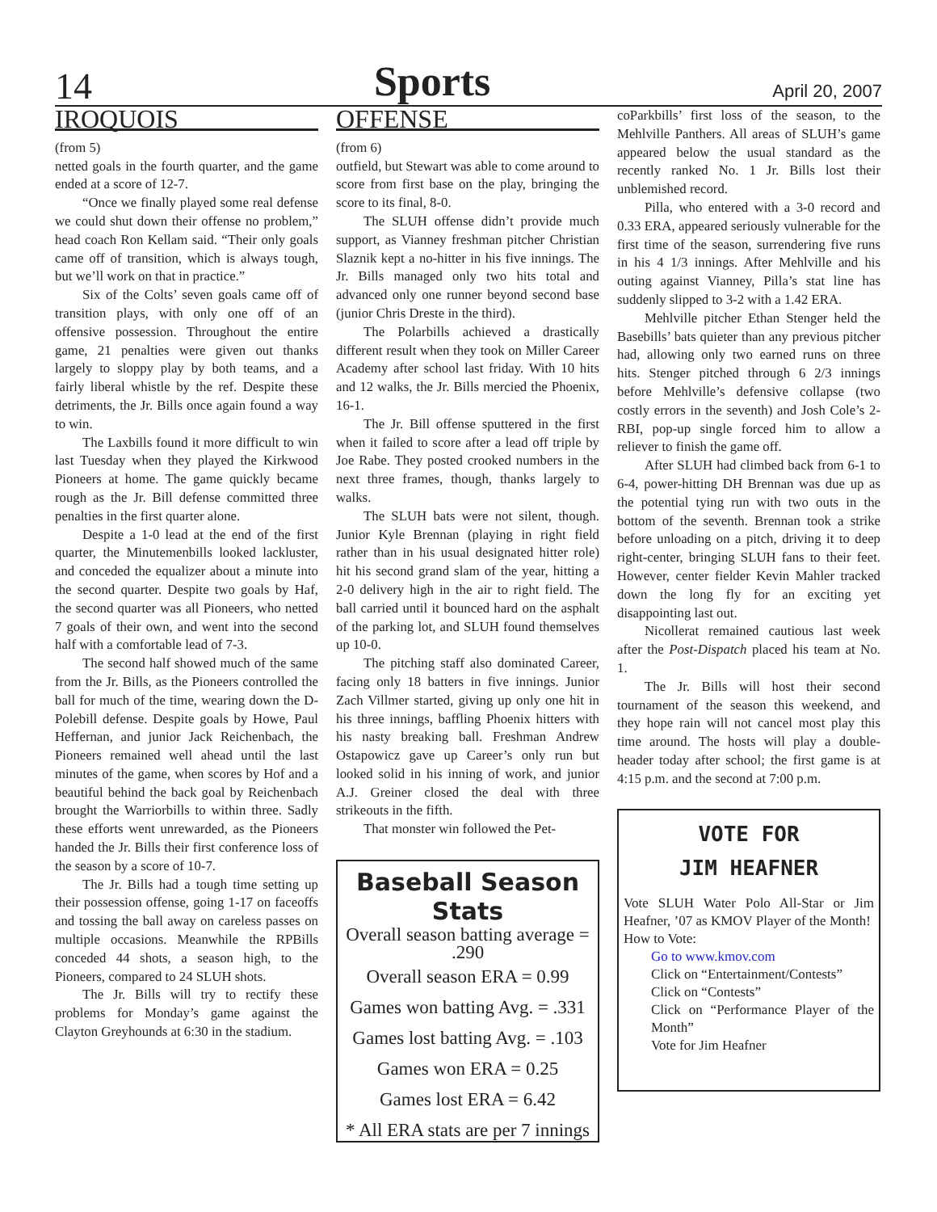14
Sports
April 20, 2007
IROQUOIS
(from 5)
netted goals in the fourth quarter, and the game ended at a score of 12-7.
“Once we finally played some real defense we could shut down their offense no problem,” head coach Ron Kellam said. “Their only goals came off of transition, which is always tough, but we’ll work on that in practice.”
Six of the Colts’ seven goals came off of transition plays, with only one off of an offensive possession. Throughout the entire game, 21 penalties were given out thanks largely to sloppy play by both teams, and a fairly liberal whistle by the ref. Despite these detriments, the Jr. Bills once again found a way to win.
The Laxbills found it more difficult to win last Tuesday when they played the Kirkwood Pioneers at home. The game quickly became rough as the Jr. Bill defense committed three penalties in the first quarter alone.
Despite a 1-0 lead at the end of the first quarter, the Minutemenbills looked lackluster, and conceded the equalizer about a minute into the second quarter. Despite two goals by Haf, the second quarter was all Pioneers, who netted 7 goals of their own, and went into the second half with a comfortable lead of 7-3.
The second half showed much of the same from the Jr. Bills, as the Pioneers controlled the ball for much of the time, wearing down the D-Polebill defense. Despite goals by Howe, Paul Heffernan, and junior Jack Reichenbach, the Pioneers remained well ahead until the last minutes of the game, when scores by Hof and a beautiful behind the back goal by Reichenbach brought the Warriorbills to within three. Sadly these efforts went unrewarded, as the Pioneers handed the Jr. Bills their first conference loss of the season by a score of 10-7.
The Jr. Bills had a tough time setting up their possession offense, going 1-17 on faceoffs and tossing the ball away on careless passes on multiple occasions. Meanwhile the RPBills conceded 44 shots, a season high, to the Pioneers, compared to 24 SLUH shots.
The Jr. Bills will try to rectify these problems for Monday’s game against the Clayton Greyhounds at 6:30 in the stadium.
OFFENSE
(from 6)
outfield, but Stewart was able to come around to score from first base on the play, bringing the score to its final, 8-0.
The SLUH offense didn’t provide much support, as Vianney freshman pitcher Christian Slaznik kept a no-hitter in his five innings. The Jr. Bills managed only two hits total and advanced only one runner beyond second base (junior Chris Dreste in the third).
The Polarbills achieved a drastically different result when they took on Miller Career Academy after school last friday. With 10 hits and 12 walks, the Jr. Bills mercied the Phoenix, 16-1.
The Jr. Bill offense sputtered in the first when it failed to score after a lead off triple by Joe Rabe. They posted crooked numbers in the next three frames, though, thanks largely to walks.
The SLUH bats were not silent, though. Junior Kyle Brennan (playing in right field rather than in his usual designated hitter role) hit his second grand slam of the year, hitting a 2-0 delivery high in the air to right field. The ball carried until it bounced hard on the asphalt of the parking lot, and SLUH found themselves up 10-0.
The pitching staff also dominated Career, facing only 18 batters in five innings. Junior Zach Villmer started, giving up only one hit in his three innings, baffling Phoenix hitters with his nasty breaking ball. Freshman Andrew Ostapowicz gave up Career’s only run but looked solid in his inning of work, and junior A.J. Greiner closed the deal with three strikeouts in the fifth.
That monster win followed the Pet-
Baseball Season Stats
Overall season batting average = .290
Overall season ERA = 0.99
Games won batting Avg. = .331
Games lost batting Avg. = .103
Games won ERA = 0.25
Games lost ERA = 6.42
* All ERA stats are per 7 innings
coParkbills’ first loss of the season, to the Mehlville Panthers. All areas of SLUH’s game appeared below the usual standard as the recently ranked No. 1 Jr. Bills lost their unblemished record.
Pilla, who entered with a 3-0 record and 0.33 ERA, appeared seriously vulnerable for the first time of the season, surrendering five runs in his 4 1/3 innings. After Mehlville and his outing against Vianney, Pilla’s stat line has suddenly slipped to 3-2 with a 1.42 ERA.
Mehlville pitcher Ethan Stenger held the Basebills’ bats quieter than any previous pitcher had, allowing only two earned runs on three hits. Stenger pitched through 6 2/3 innings before Mehlville’s defensive collapse (two costly errors in the seventh) and Josh Cole’s 2-RBI, pop-up single forced him to allow a reliever to finish the game off.
After SLUH had climbed back from 6-1 to 6-4, power-hitting DH Brennan was due up as the potential tying run with two outs in the bottom of the seventh. Brennan took a strike before unloading on a pitch, driving it to deep right-center, bringing SLUH fans to their feet. However, center fielder Kevin Mahler tracked down the long fly for an exciting yet disappointing last out.
Nicollerat remained cautious last week after the Post-Dispatch placed his team at No. 1.
The Jr. Bills will host their second tournament of the season this weekend, and they hope rain will not cancel most play this time around. The hosts will play a double-header today after school; the first game is at 4:15 p.m. and the second at 7:00 p.m.
VOTE FOR
JIM HEAFNER
Vote SLUH Water Polo All-Star or Jim Heafner, ’07 as KMOV Player of the Month!
How to Vote:
Go to www.kmov.com
Click on “Entertainment/Contests”
Click on “Contests”
Click on “Performance Player of the Month”
Vote for Jim Heafner